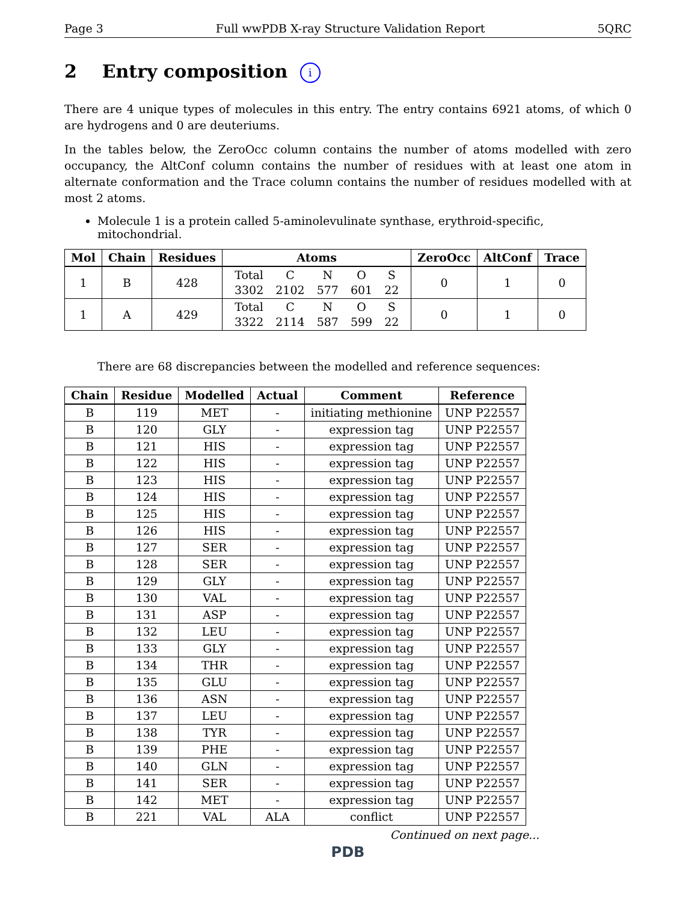Page 3 Full wwPDB X-ray Structure Validation Report 5QRC
2 Entry composition i
There are 4 unique types of molecules in this entry. The entry contains 6921 atoms, of which 0 are hydrogens and 0 are deuteriums.
In the tables below, the ZeroOcc column contains the number of atoms modelled with zero occupancy, the AltConf column contains the number of residues with at least one atom in alternate conformation and the Trace column contains the number of residues modelled with at most 2 atoms.
Molecule 1 is a protein called 5-aminolevulinate synthase, erythroid-specific, mitochondrial.
| Mol | Chain | Residues | Atoms | ZeroOcc | AltConf | Trace |
| --- | --- | --- | --- | --- | --- | --- |
| 1 | B | 428 | / Total / C / N / O / S / / 3302 / 2102 / 577 / 601 / 22 / | 0 | 1 | 0 |
| 1 | A | 429 | / Total / C / N / O / S / / 3322 / 2114 / 587 / 599 / 22 / | 0 | 1 | 0 |
There are 68 discrepancies between the modelled and reference sequences:
| Chain | Residue | Modelled | Actual | Comment | Reference |
| --- | --- | --- | --- | --- | --- |
| B | 119 | MET | - | initiating methionine | UNP P22557 |
| B | 120 | GLY | - | expression tag | UNP P22557 |
| B | 121 | HIS | - | expression tag | UNP P22557 |
| B | 122 | HIS | - | expression tag | UNP P22557 |
| B | 123 | HIS | - | expression tag | UNP P22557 |
| B | 124 | HIS | - | expression tag | UNP P22557 |
| B | 125 | HIS | - | expression tag | UNP P22557 |
| B | 126 | HIS | - | expression tag | UNP P22557 |
| B | 127 | SER | - | expression tag | UNP P22557 |
| B | 128 | SER | - | expression tag | UNP P22557 |
| B | 129 | GLY | - | expression tag | UNP P22557 |
| B | 130 | VAL | - | expression tag | UNP P22557 |
| B | 131 | ASP | - | expression tag | UNP P22557 |
| B | 132 | LEU | - | expression tag | UNP P22557 |
| B | 133 | GLY | - | expression tag | UNP P22557 |
| B | 134 | THR | - | expression tag | UNP P22557 |
| B | 135 | GLU | - | expression tag | UNP P22557 |
| B | 136 | ASN | - | expression tag | UNP P22557 |
| B | 137 | LEU | - | expression tag | UNP P22557 |
| B | 138 | TYR | - | expression tag | UNP P22557 |
| B | 139 | PHE | - | expression tag | UNP P22557 |
| B | 140 | GLN | - | expression tag | UNP P22557 |
| B | 141 | SER | - | expression tag | UNP P22557 |
| B | 142 | MET | - | expression tag | UNP P22557 |
| B | 221 | VAL | ALA | conflict | UNP P22557 |
Continued on next page...
PDB